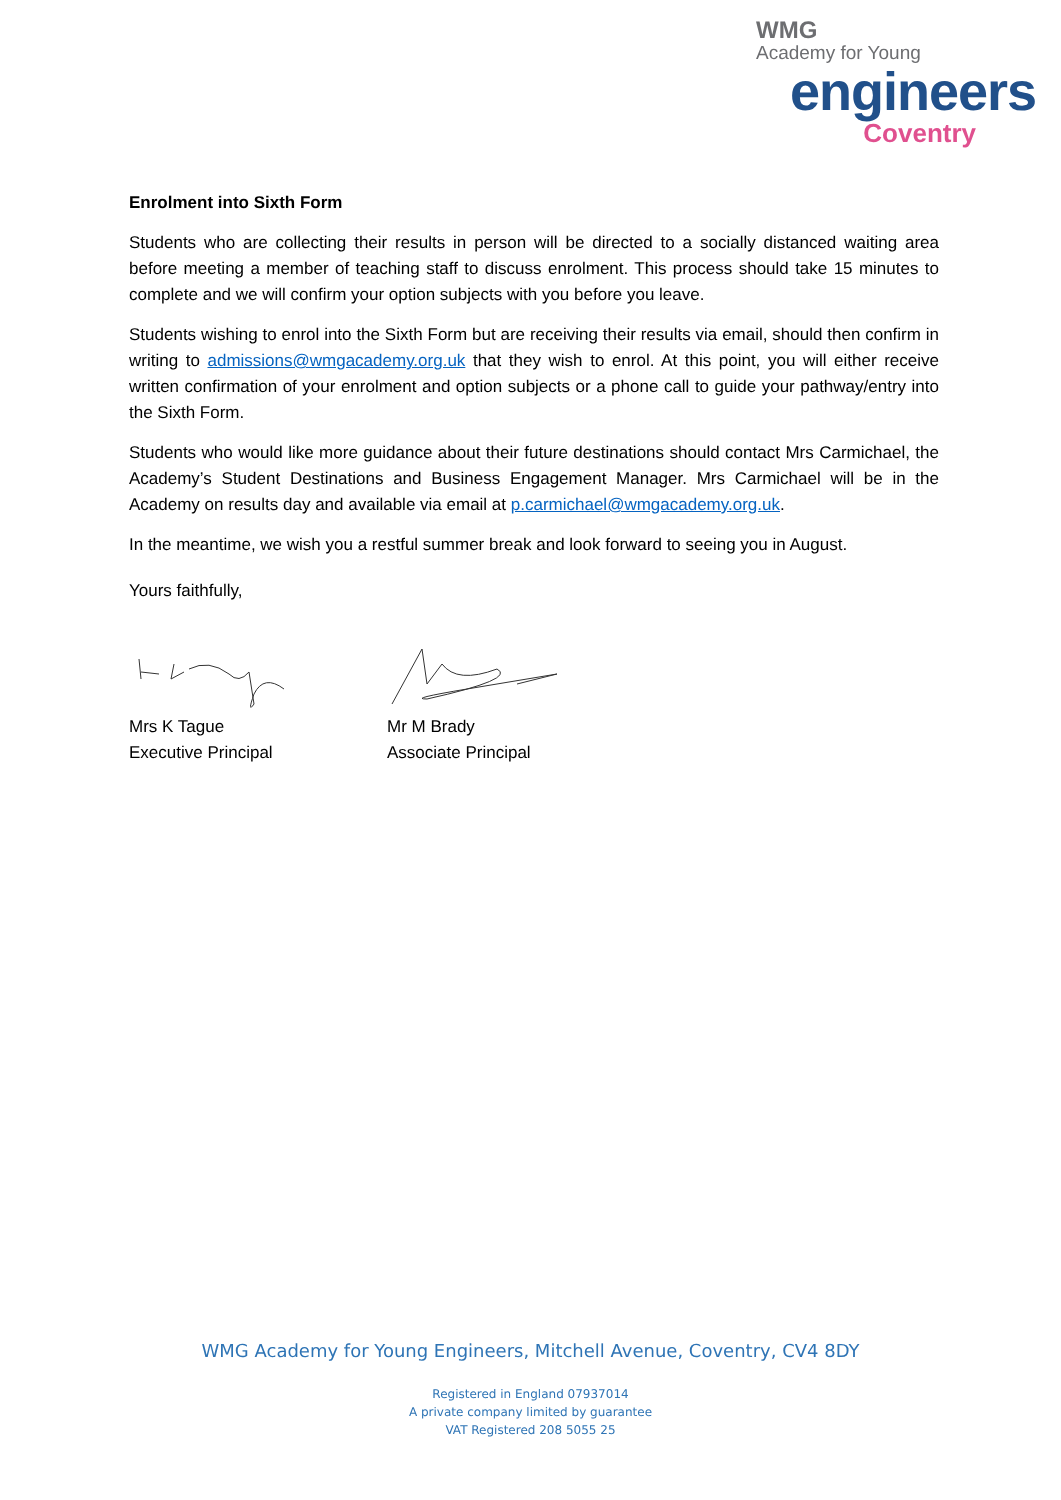WMG
Academy for Young
engineers
Coventry
Enrolment into Sixth Form
Students who are collecting their results in person will be directed to a socially distanced waiting area before meeting a member of teaching staff to discuss enrolment. This process should take 15 minutes to complete and we will confirm your option subjects with you before you leave.
Students wishing to enrol into the Sixth Form but are receiving their results via email, should then confirm in writing to admissions@wmgacademy.org.uk that they wish to enrol. At this point, you will either receive written confirmation of your enrolment and option subjects or a phone call to guide your pathway/entry into the Sixth Form.
Students who would like more guidance about their future destinations should contact Mrs Carmichael, the Academy’s Student Destinations and Business Engagement Manager. Mrs Carmichael will be in the Academy on results day and available via email at p.carmichael@wmgacademy.org.uk.
In the meantime, we wish you a restful summer break and look forward to seeing you in August.
Yours faithfully,
Mrs K Tague
Executive Principal
Mr M Brady
Associate Principal
WMG Academy for Young Engineers, Mitchell Avenue, Coventry, CV4 8DY
Registered in England 07937014
A private company limited by guarantee
VAT Registered 208 5055 25